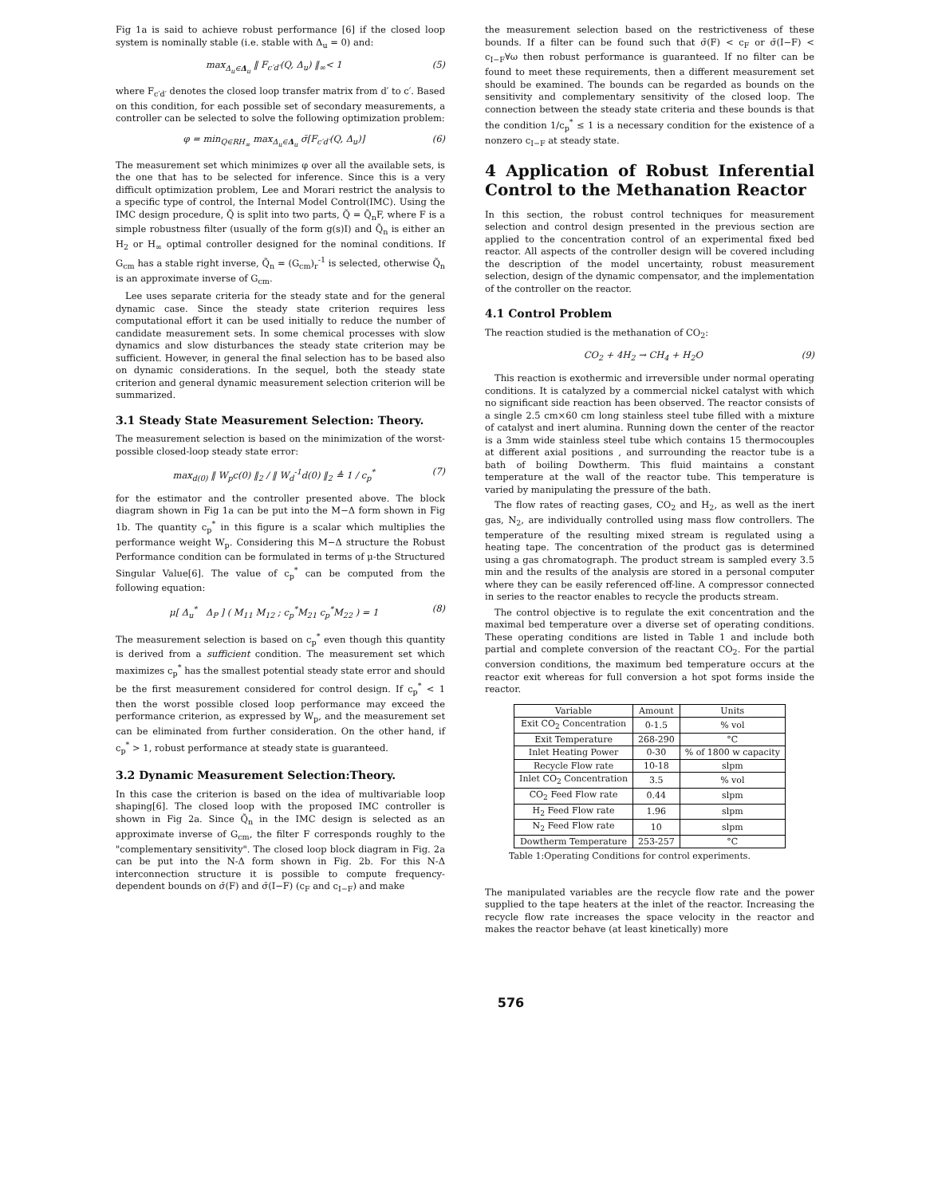Fig 1a is said to achieve robust performance [6] if the closed loop system is nominally stable (i.e. stable with Δ<sub>u</sub> = 0) and:
max<sub>Δ<sub>u</sub>∈Δ<sub>u</sub></sub> ‖ F<sub>c′d′</sub>(Q, Δ<sub>u</sub>) ‖<sub>∞</sub>< 1 (5)
where F<sub>c′d′</sub> denotes the closed loop transfer matrix from d′ to c′. Based on this condition, for each possible set of secondary measurements, a controller can be selected to solve the following optimization problem:
φ = min<sub>Q∈RH<sub>∞</sub></sub> max<sub>Δ<sub>u</sub>∈Δ<sub>u</sub></sub> σ̄[F<sub>c′d′</sub>(Q, Δ<sub>u</sub>)] (6)
The measurement set which minimizes φ over all the available sets, is the one that has to be selected for inference. Since this is a very difficult optimization problem, Lee and Morari restrict the analysis to a specific type of control, the Internal Model Control(IMC). Using the IMC design procedure, Q̃ is split into two parts, Q̃ = Q̃<sub>n</sub>F, where F is a simple robustness filter (usually of the form g(s)I) and Q̃<sub>n</sub> is either an H<sub>2</sub> or H<sub>∞</sub> optimal controller designed for the nominal conditions. If G<sub>cm</sub> has a stable right inverse, Q̃<sub>n</sub> = (G<sub>cm</sub>)<sub>r</sub><sup>-1</sup> is selected, otherwise Q̃<sub>n</sub> is an approximate inverse of G<sub>cm</sub>.
Lee uses separate criteria for the steady state and for the general dynamic case. Since the steady state criterion requires less computational effort it can be used initially to reduce the number of candidate measurement sets. In some chemical processes with slow dynamics and slow disturbances the steady state criterion may be sufficient. However, in general the final selection has to be based also on dynamic considerations. In the sequel, both the steady state criterion and general dynamic measurement selection criterion will be summarized.
3.1 Steady State Measurement Selection: Theory.
The measurement selection is based on the minimization of the worst-possible closed-loop steady state error:
max<sub>d(0)</sub> ‖ W<sub>p</sub>c(0) ‖<sub>2</sub> / ‖ W<sub>d</sub><sup>-1</sup>d(0) ‖<sub>2</sub> ≜ 1 / c<sub>p</sub><sup>*</sup> (7)
for the estimator and the controller presented above. The block diagram shown in Fig 1a can be put into the M−Δ form shown in Fig 1b. The quantity c<sub>p</sub><sup>*</sup> in this figure is a scalar which multiplies the performance weight W<sub>p</sub>. Considering this M−Δ structure the Robust Performance condition can be formulated in terms of μ-the Structured Singular Value[6]. The value of c<sub>p</sub><sup>*</sup> can be computed from the following equation:
μ[ Δ<sub>u</sub><sup>*</sup> Δ<sub>P</sub> ] ( M<sub>11</sub> M<sub>12</sub> ; c<sub>p</sub><sup>*</sup>M<sub>21</sub> c<sub>p</sub><sup>*</sup>M<sub>22</sub> ) = 1 (8)
The measurement selection is based on c<sub>p</sub><sup>*</sup> even though this quantity is derived from a sufficient condition. The measurement set which maximizes c<sub>p</sub><sup>*</sup> has the smallest potential steady state error and should be the first measurement considered for control design. If c<sub>p</sub><sup>*</sup> < 1 then the worst possible closed loop performance may exceed the performance criterion, as expressed by W<sub>p</sub>, and the measurement set can be eliminated from further consideration. On the other hand, if c<sub>p</sub><sup>*</sup> > 1, robust performance at steady state is guaranteed.
3.2 Dynamic Measurement Selection:Theory.
In this case the criterion is based on the idea of multivariable loop shaping[6]. The closed loop with the proposed IMC controller is shown in Fig 2a. Since Q̃<sub>n</sub> in the IMC design is selected as an approximate inverse of G<sub>cm</sub>, the filter F corresponds roughly to the "complementary sensitivity". The closed loop block diagram in Fig. 2a can be put into the N-Δ form shown in Fig. 2b. For this N-Δ interconnection structure it is possible to compute frequency-dependent bounds on σ̄(F) and σ̄(I−F) (c<sub>F</sub> and c<sub>I−F</sub>) and make
the measurement selection based on the restrictiveness of these bounds. If a filter can be found such that σ̄(F) < c<sub>F</sub> or σ̄(I−F) < c<sub>I−F</sub>∀ω then robust performance is guaranteed. If no filter can be found to meet these requirements, then a different measurement set should be examined. The bounds can be regarded as bounds on the sensitivity and complementary sensitivity of the closed loop. The connection between the steady state criteria and these bounds is that the condition 1/c<sub>p</sub><sup>*</sup> ≤ 1 is a necessary condition for the existence of a nonzero c<sub>I−F</sub> at steady state.
4 Application of Robust Inferential Control to the Methanation Reactor
In this section, the robust control techniques for measurement selection and control design presented in the previous section are applied to the concentration control of an experimental fixed bed reactor. All aspects of the controller design will be covered including the description of the model uncertainty, robust measurement selection, design of the dynamic compensator, and the implementation of the controller on the reactor.
4.1 Control Problem
The reaction studied is the methanation of CO<sub>2</sub>:
CO<sub>2</sub> + 4H<sub>2</sub> → CH<sub>4</sub> + H<sub>2</sub>O (9)
This reaction is exothermic and irreversible under normal operating conditions. It is catalyzed by a commercial nickel catalyst with which no significant side reaction has been observed. The reactor consists of a single 2.5 cm×60 cm long stainless steel tube filled with a mixture of catalyst and inert alumina. Running down the center of the reactor is a 3mm wide stainless steel tube which contains 15 thermocouples at different axial positions , and surrounding the reactor tube is a bath of boiling Dowtherm. This fluid maintains a constant temperature at the wall of the reactor tube. This temperature is varied by manipulating the pressure of the bath.
The flow rates of reacting gases, CO<sub>2</sub> and H<sub>2</sub>, as well as the inert gas, N<sub>2</sub>, are individually controlled using mass flow controllers. The temperature of the resulting mixed stream is regulated using a heating tape. The concentration of the product gas is determined using a gas chromatograph. The product stream is sampled every 3.5 min and the results of the analysis are stored in a personal computer where they can be easily referenced off-line. A compressor connected in series to the reactor enables to recycle the products stream.
The control objective is to regulate the exit concentration and the maximal bed temperature over a diverse set of operating conditions. These operating conditions are listed in Table 1 and include both partial and complete conversion of the reactant CO<sub>2</sub>. For the partial conversion conditions, the maximum bed temperature occurs at the reactor exit whereas for full conversion a hot spot forms inside the reactor.
| Variable | Amount | Units |
| --- | --- | --- |
| Exit CO<sub>2</sub> Concentration | 0-1.5 | % vol |
| Exit Temperature | 268-290 | °C |
| Inlet Heating Power | 0-30 | % of 1800 w capacity |
| Recycle Flow rate | 10-18 | slpm |
| Inlet CO<sub>2</sub> Concentration | 3.5 | % vol |
| CO<sub>2</sub> Feed Flow rate | 0.44 | slpm |
| H<sub>2</sub> Feed Flow rate | 1.96 | slpm |
| N<sub>2</sub> Feed Flow rate | 10 | slpm |
| Dowtherm Temperature | 253-257 | °C |
Table 1:Operating Conditions for control experiments.
The manipulated variables are the recycle flow rate and the power supplied to the tape heaters at the inlet of the reactor. Increasing the recycle flow rate increases the space velocity in the reactor and makes the reactor behave (at least kinetically) more
576